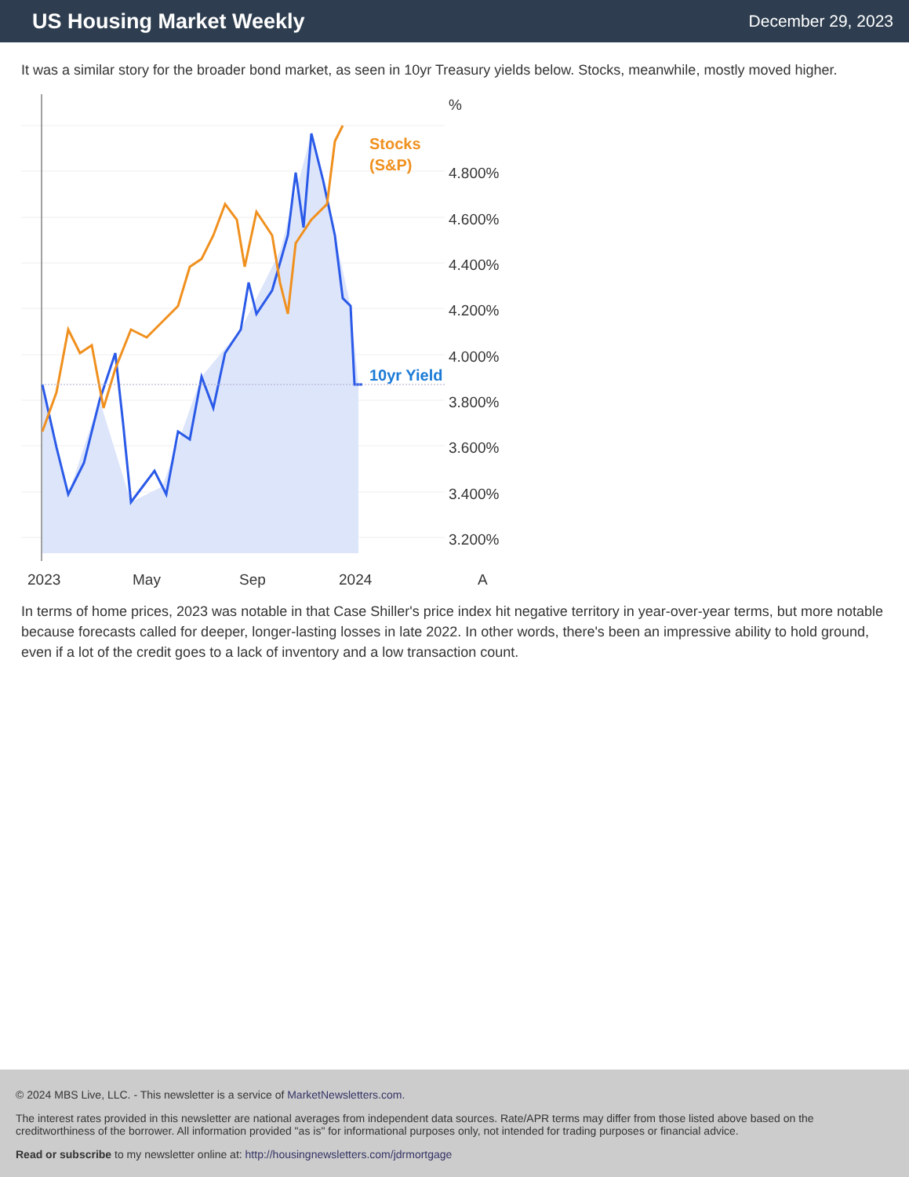US Housing Market Weekly
December 29, 2023
It was a similar story for the broader bond market, as seen in 10yr Treasury yields below. Stocks, meanwhile, mostly moved higher.
4.800%
4.600%
4.400%
4.200%
4.000%
3.800%
3.600%
3.400%
3.200%
%
2023
May
Sep
2024
A
Stocks
(S&P)
10yr Yield
In terms of home prices, 2023 was notable in that Case Shiller's price index hit negative territory in year-over-year terms, but more notable because forecasts called for deeper, longer-lasting losses in late 2022. In other words, there's been an impressive ability to hold ground, even if a lot of the credit goes to a lack of inventory and a low transaction count.
© 2024 MBS Live, LLC. - This newsletter is a service of MarketNewsletters.com.
The interest rates provided in this newsletter are national averages from independent data sources. Rate/APR terms may differ from those listed above based on the creditworthiness of the borrower. All information provided "as is" for informational purposes only, not intended for trading purposes or financial advice.
Read or subscribe to my newsletter online at: http://housingnewsletters.com/jdrmortgage